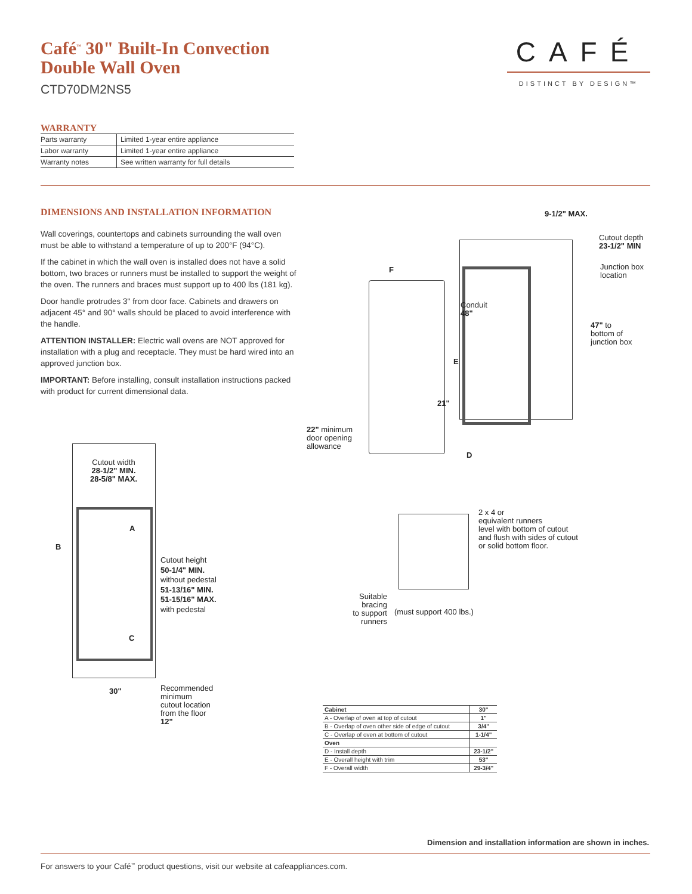Café<sup>™</sup> 30" Built-In Convection
Double Wall Oven
CTD70DM2NS5
CAFÉ
DISTINCT BY DESIGN™
WARRANTY
| Parts warranty | Limited 1-year entire appliance |
| Labor warranty | Limited 1-year entire appliance |
| Warranty notes | See written warranty for full details |
DIMENSIONS AND INSTALLATION INFORMATION
Wall coverings, countertops and cabinets surrounding the wall oven must be able to withstand a temperature of up to 200°F (94°C).
If the cabinet in which the wall oven is installed does not have a solid bottom, two braces or runners must be installed to support the weight of the oven. The runners and braces must support up to 400 lbs (181 kg).
Door handle protrudes 3" from door face. Cabinets and drawers on adjacent 45° and 90° walls should be placed to avoid interference with the handle.
ATTENTION INSTALLER: Electric wall ovens are NOT approved for installation with a plug and receptacle. They must be hard wired into an approved junction box.
IMPORTANT: Before installing, consult installation instructions packed with product for current dimensional data.
9-1/2" MAX.
Cutout depth
23-1/2" MIN
Junction box
location
F
Conduit
48"
47" to
bottom of
junction box
E
21"
22" minimum
door opening
allowance
D
Cutout width
28-1/2" MIN.
28-5/8" MAX.
B
A
C
30"
Cutout height
50-1/4" MIN.
without pedestal
51-13/16" MIN.
51-15/16" MAX.
with pedestal
Recommended
minimum
cutout location
from the floor
12"
2 x 4 or
equivalent runners
level with bottom of cutout
and flush with sides of cutout
or solid bottom floor.
Suitable
bracing
to support
runners
(must support 400 lbs.)
| Cabinet | 30" |
| --- | --- |
| A - Overlap of oven at top of cutout | 1" |
| B - Overlap of oven other side of edge of cutout | 3/4" |
| C - Overlap of oven at bottom of cutout | 1-1/4" |
| Oven | |
| D - Install depth | 23-1/2" |
| E - Overall height with trim | 53" |
| F - Overall width | 29-3/4" |
Dimension and installation information are shown in inches.
For answers to your Café<sup>™</sup> product questions, visit our website at cafeappliances.com.